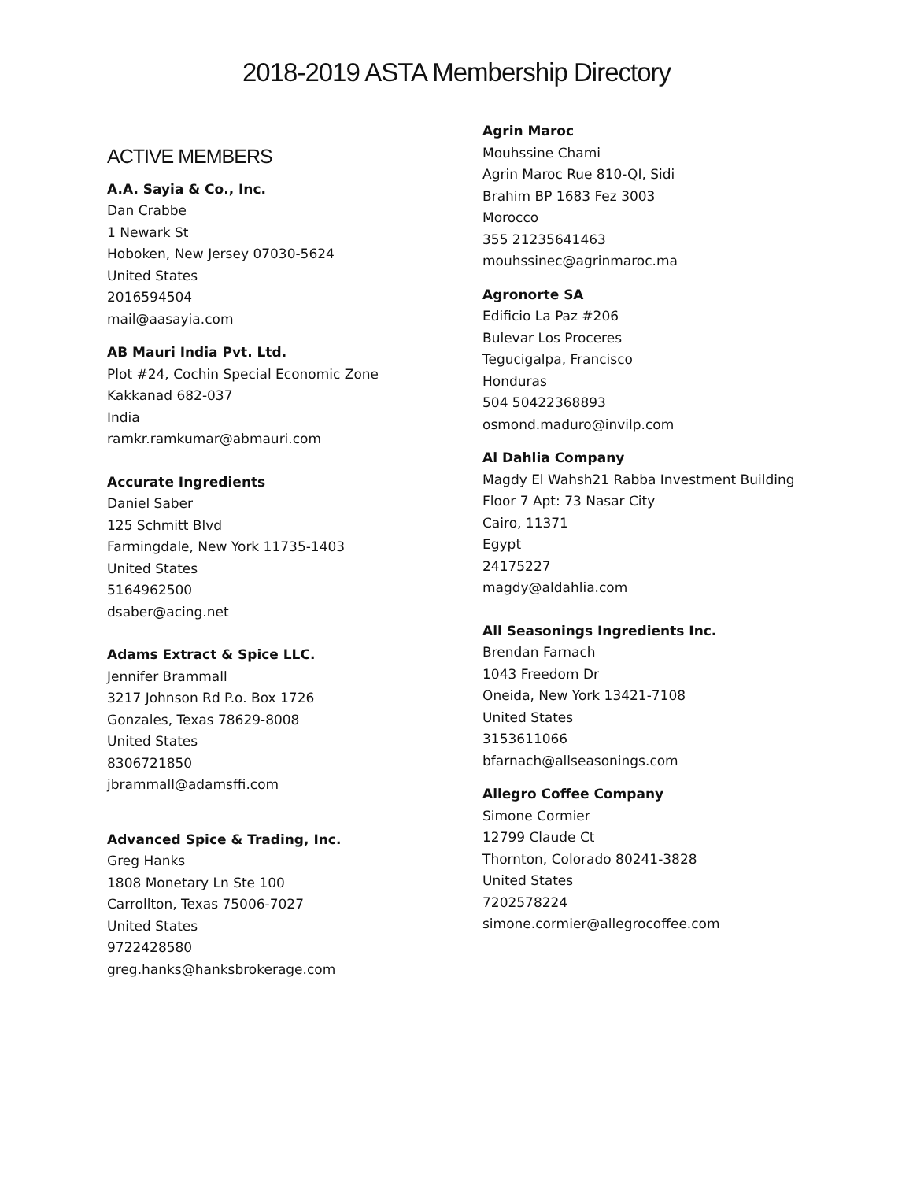2018-2019 ASTA Membership Directory
ACTIVE MEMBERS
A.A. Sayia & Co., Inc.
Dan Crabbe
1 Newark St
Hoboken, New Jersey 07030-5624
United States
2016594504
mail@aasayia.com
AB Mauri India Pvt. Ltd.
Plot #24, Cochin Special Economic Zone
Kakkanad 682-037
India
ramkr.ramkumar@abmauri.com
Accurate Ingredients
Daniel Saber
125 Schmitt Blvd
Farmingdale, New York 11735-1403
United States
5164962500
dsaber@acing.net
Adams Extract & Spice LLC.
Jennifer Brammall
3217 Johnson Rd P.o. Box 1726
Gonzales, Texas 78629-8008
United States
8306721850
jbrammall@adamsffi.com
Advanced Spice & Trading, Inc.
Greg Hanks
1808 Monetary Ln Ste 100
Carrollton, Texas 75006-7027
United States
9722428580
greg.hanks@hanksbrokerage.com
Agrin Maroc
Mouhssine Chami
Agrin Maroc Rue 810-QI, Sidi
Brahim BP 1683 Fez 3003
Morocco
355 21235641463
mouhssinec@agrinmaroc.ma
Agronorte SA
Edificio La Paz #206
Bulevar Los Proceres
Tegucigalpa, Francisco
Honduras
504 50422368893
osmond.maduro@invilp.com
Al Dahlia Company
Magdy El Wahsh21 Rabba Investment Building
Floor 7 Apt: 73 Nasar City
Cairo, 11371
Egypt
24175227
magdy@aldahlia.com
All Seasonings Ingredients Inc.
Brendan Farnach
1043 Freedom Dr
Oneida, New York 13421-7108
United States
3153611066
bfarnach@allseasonings.com
Allegro Coffee Company
Simone Cormier
12799 Claude Ct
Thornton, Colorado 80241-3828
United States
7202578224
simone.cormier@allegrocoffee.com